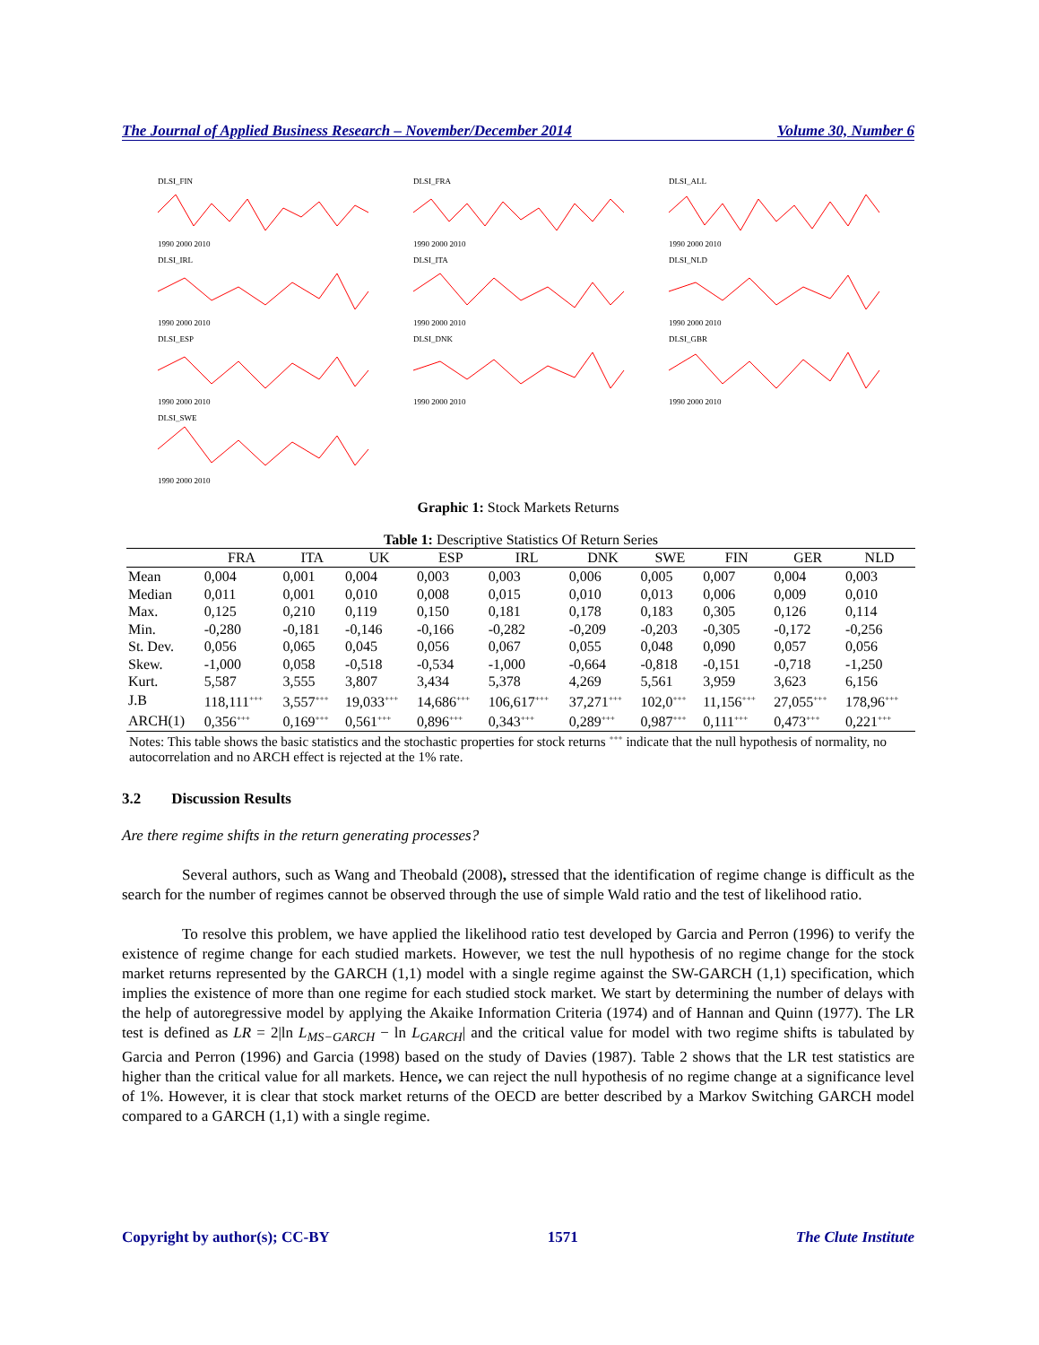The Journal of Applied Business Research – November/December 2014 Volume 30, Number 6
DLSI_FIN1990 2000 2010
DLSI_FRA1990 2000 2010
DLSI_ALL1990 2000 2010
DLSI_IRL1990 2000 2010
DLSI_ITA1990 2000 2010
DLSI_NLD1990 2000 2010
DLSI_ESP1990 2000 2010
DLSI_DNK1990 2000 2010
DLSI_GBR1990 2000 2010
DLSI_SWE1990 2000 2010
Graphic 1: Stock Markets Returns
Table 1: Descriptive Statistics Of Return Series
| | FRA | ITA | UK | ESP | IRL | DNK | SWE | FIN | GER | NLD |
| --- | --- | --- | --- | --- | --- | --- | --- | --- | --- | --- |
| Mean | 0,004 | 0,001 | 0,004 | 0,003 | 0,003 | 0,006 | 0,005 | 0,007 | 0,004 | 0,003 |
| Median | 0,011 | 0,001 | 0,010 | 0,008 | 0,015 | 0,010 | 0,013 | 0,006 | 0,009 | 0,010 |
| Max. | 0,125 | 0,210 | 0,119 | 0,150 | 0,181 | 0,178 | 0,183 | 0,305 | 0,126 | 0,114 |
| Min. | -0,280 | -0,181 | -0,146 | -0,166 | -0,282 | -0,209 | -0,203 | -0,305 | -0,172 | -0,256 |
| St. Dev. | 0,056 | 0,065 | 0,045 | 0,056 | 0,067 | 0,055 | 0,048 | 0,090 | 0,057 | 0,056 |
| Skew. | -1,000 | 0,058 | -0,518 | -0,534 | -1,000 | -0,664 | -0,818 | -0,151 | -0,718 | -1,250 |
| Kurt. | 5,587 | 3,555 | 3,807 | 3,434 | 5,378 | 4,269 | 5,561 | 3,959 | 3,623 | 6,156 |
| J.B | 118,111<sup>+++</sup> | 3,557<sup>+++</sup> | 19,033<sup>+++</sup> | 14,686<sup>+++</sup> | 106,617<sup>+++</sup> | 37,271<sup>+++</sup> | 102,0<sup>+++</sup> | 11,156<sup>+++</sup> | 27,055<sup>+++</sup> | 178,96<sup>+++</sup> |
| ARCH(1) | 0,356<sup>+++</sup> | 0,169<sup>+++</sup> | 0,561<sup>+++</sup> | 0,896<sup>+++</sup> | 0,343<sup>+++</sup> | 0,289<sup>+++</sup> | 0,987<sup>+++</sup> | 0,111<sup>+++</sup> | 0,473<sup>+++</sup> | 0,221<sup>+++</sup> |
Notes: This table shows the basic statistics and the stochastic properties for stock returns <sup>+++</sup> indicate that the null hypothesis of normality, no autocorrelation and no ARCH effect is rejected at the 1% rate.
3.2 Discussion Results
Are there regime shifts in the return generating processes?
Several authors, such as Wang and Theobald (2008), stressed that the identification of regime change is difficult as the search for the number of regimes cannot be observed through the use of simple Wald ratio and the test of likelihood ratio.
To resolve this problem, we have applied the likelihood ratio test developed by Garcia and Perron (1996) to verify the existence of regime change for each studied markets. However, we test the null hypothesis of no regime change for the stock market returns represented by the GARCH (1,1) model with a single regime against the SW-GARCH (1,1) specification, which implies the existence of more than one regime for each studied stock market. We start by determining the number of delays with the help of autoregressive model by applying the Akaike Information Criteria (1974) and of Hannan and Quinn (1977). The LR test is defined as LR = 2|ln L<sub>MS−GARCH</sub> − ln L<sub>GARCH</sub>| and the critical value for model with two regime shifts is tabulated by Garcia and Perron (1996) and Garcia (1998) based on the study of Davies (1987). Table 2 shows that the LR test statistics are higher than the critical value for all markets. Hence, we can reject the null hypothesis of no regime change at a significance level of 1%. However, it is clear that stock market returns of the OECD are better described by a Markov Switching GARCH model compared to a GARCH (1,1) with a single regime.
Copyright by author(s); CC-BY 1571 The Clute Institute